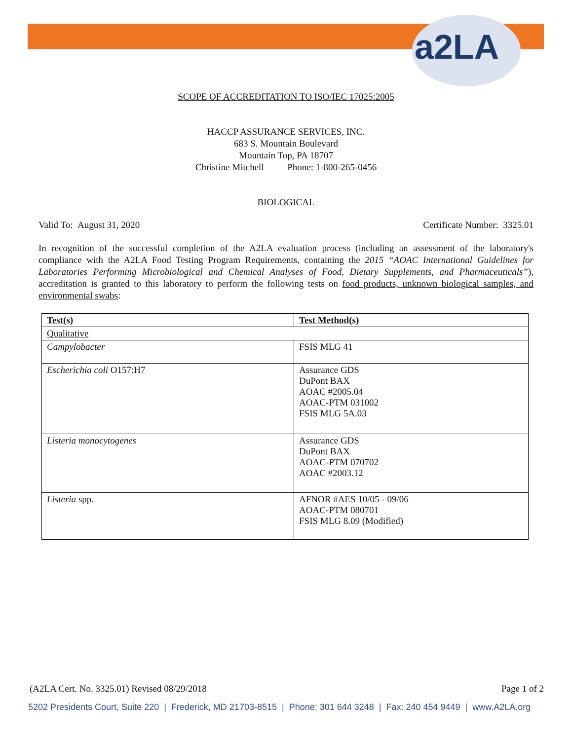a2LA
SCOPE OF ACCREDITATION TO ISO/IEC 17025:2005
HACCP ASSURANCE SERVICES, INC.
683 S. Mountain Boulevard
Mountain Top, PA 18707
Christine Mitchell Phone: 1-800-265-0456
BIOLOGICAL
Valid To: August 31, 2020 Certificate Number: 3325.01
In recognition of the successful completion of the A2LA evaluation process (including an assessment of the laboratory's compliance with the A2LA Food Testing Program Requirements, containing the 2015 “AOAC International Guidelines for Laboratories Performing Microbiological and Chemical Analyses of Food, Dietary Supplements, and Pharmaceuticals”), accreditation is granted to this laboratory to perform the following tests on food products, unknown biological samples, and environmental swabs:
| Test(s) | Test Method(s) |
| --- | --- |
| Qualitative | |
| Campylobacter | FSIS MLG 41 |
| Escherichia coli O157:H7 | Assurance GDS DuPont BAX AOAC #2005.04 AOAC-PTM 031002 FSIS MLG 5A.03 |
| Listeria monocytogenes | Assurance GDS DuPont BAX AOAC-PTM 070702 AOAC #2003.12 |
| Listeria spp. | AFNOR #AES 10/05 - 09/06 AOAC-PTM 080701 FSIS MLG 8.09 (Modified) |
(A2LA Cert. No. 3325.01) Revised 08/29/2018 Page 1 of 2
5202 Presidents Court, Suite 220 | Frederick, MD 21703-8515 | Phone: 301 644 3248 | Fax: 240 454 9449 | www.A2LA.org